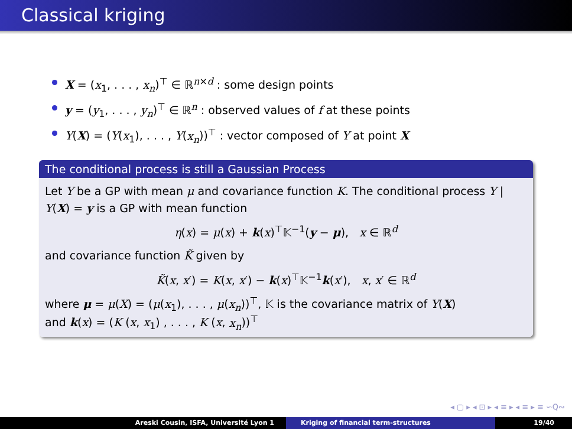Classical kriging
X = (x<sub>1</sub>, . . . , x<sub>n</sub>)<sup>⊤</sup> ∈ ℝ<sup>n×d</sup> : some design points
y = (y<sub>1</sub>, . . . , y<sub>n</sub>)<sup>⊤</sup> ∈ ℝ<sup>n</sup> : observed values of f at these points
Y(X) = (Y(x<sub>1</sub>), . . . , Y(x<sub>n</sub>))<sup>⊤</sup> : vector composed of Y at point X
The conditional process is still a Gaussian Process
Let Y be a GP with mean μ and covariance function K. The conditional process Y | Y(X) = y is a GP with mean function
η(x) = μ(x) + k(x)<sup>⊤</sup>𝕂<sup>−1</sup>(y − μ), x ∈ ℝ<sup>d</sup>
and covariance function K̃ given by
K̃(x, x′) = K(x, x′) − k(x)<sup>⊤</sup>𝕂<sup>−1</sup>k(x′), x, x′ ∈ ℝ<sup>d</sup>
where μ = μ(X) = (μ(x<sub>1</sub>), . . . , μ(x<sub>n</sub>))<sup>⊤</sup>, 𝕂 is the covariance matrix of Y(X)
and k(x) = (K (x, x<sub>1</sub>) , . . . , K (x, x<sub>n</sub>))<sup>⊤</sup>
◂ ▢ ▸ ◂ ⊡ ▸ ◂ ≡ ▸ ◂ ≡ ▸ ≡ ∽Q∾
Areski Cousin, ISFA, Université Lyon 1 Kriging of financial term-structures
19/40